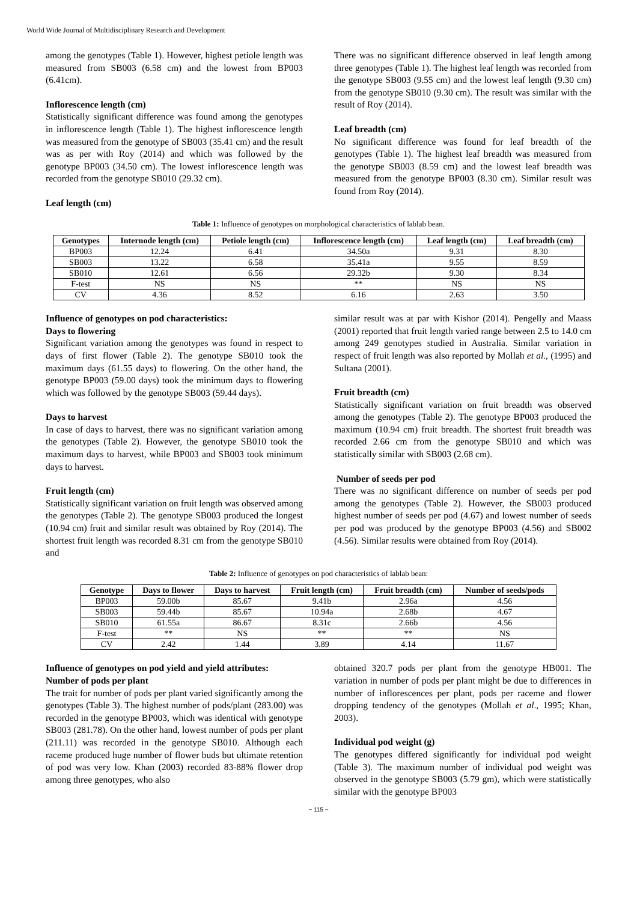World Wide Journal of Multidisciplinary Research and Development
among the genotypes (Table 1). However, highest petiole length was measured from SB003 (6.58 cm) and the lowest from BP003 (6.41cm).
Inflorescence length (cm)
Statistically significant difference was found among the genotypes in inflorescence length (Table 1). The highest inflorescence length was measured from the genotype of SB003 (35.41 cm) and the result was as per with Roy (2014) and which was followed by the genotype BP003 (34.50 cm). The lowest inflorescence length was recorded from the genotype SB010 (29.32 cm).
Leaf length (cm)
There was no significant difference observed in leaf length among three genotypes (Table 1). The highest leaf length was recorded from the genotype SB003 (9.55 cm) and the lowest leaf length (9.30 cm) from the genotype SB010 (9.30 cm). The result was similar with the result of Roy (2014).
Leaf breadth (cm)
No significant difference was found for leaf breadth of the genotypes (Table 1). The highest leaf breadth was measured from the genotype SB003 (8.59 cm) and the lowest leaf breadth was measured from the genotype BP003 (8.30 cm). Similar result was found from Roy (2014).
Table 1: Influence of genotypes on morphological characteristics of lablab bean.
| Genotypes | Internode length (cm) | Petiole length (cm) | Inflorescence length (cm) | Leaf length (cm) | Leaf breadth (cm) |
| --- | --- | --- | --- | --- | --- |
| BP003 | 12.24 | 6.41 | 34.50a | 9.31 | 8.30 |
| SB003 | 13.22 | 6.58 | 35.41a | 9.55 | 8.59 |
| SB010 | 12.61 | 6.56 | 29.32b | 9.30 | 8.34 |
| F-test | NS | NS | ** | NS | NS |
| CV | 4.36 | 8.52 | 6.16 | 2.63 | 3.50 |
Influence of genotypes on pod characteristics:
Days to flowering
Significant variation among the genotypes was found in respect to days of first flower (Table 2). The genotype SB010 took the maximum days (61.55 days) to flowering. On the other hand, the genotype BP003 (59.00 days) took the minimum days to flowering which was followed by the genotype SB003 (59.44 days).
Days to harvest
In case of days to harvest, there was no significant variation among the genotypes (Table 2). However, the genotype SB010 took the maximum days to harvest, while BP003 and SB003 took minimum days to harvest.
Fruit length (cm)
Statistically significant variation on fruit length was observed among the genotypes (Table 2). The genotype SB003 produced the longest (10.94 cm) fruit and similar result was obtained by Roy (2014). The shortest fruit length was recorded 8.31 cm from the genotype SB010 and
similar result was at par with Kishor (2014). Pengelly and Maass (2001) reported that fruit length varied range between 2.5 to 14.0 cm among 249 genotypes studied in Australia. Similar variation in respect of fruit length was also reported by Mollah et al., (1995) and Sultana (2001).
Fruit breadth (cm)
Statistically significant variation on fruit breadth was observed among the genotypes (Table 2). The genotype BP003 produced the maximum (10.94 cm) fruit breadth. The shortest fruit breadth was recorded 2.66 cm from the genotype SB010 and which was statistically similar with SB003 (2.68 cm).
Number of seeds per pod
There was no significant difference on number of seeds per pod among the genotypes (Table 2). However, the SB003 produced highest number of seeds per pod (4.67) and lowest number of seeds per pod was produced by the genotype BP003 (4.56) and SB002 (4.56). Similar results were obtained from Roy (2014).
Table 2: Influence of genotypes on pod characteristics of lablab bean:
| Genotype | Days to flower | Days to harvest | Fruit length (cm) | Fruit breadth (cm) | Number of seeds/pods |
| --- | --- | --- | --- | --- | --- |
| BP003 | 59.00b | 85.67 | 9.41b | 2.96a | 4.56 |
| SB003 | 59.44b | 85.67 | 10.94a | 2.68b | 4.67 |
| SB010 | 61.55a | 86.67 | 8.31c | 2.66b | 4.56 |
| F-test | ** | NS | ** | ** | NS |
| CV | 2.42 | 1.44 | 3.89 | 4.14 | 11.67 |
Influence of genotypes on pod yield and yield attributes:
Number of pods per plant
The trait for number of pods per plant varied significantly among the genotypes (Table 3). The highest number of pods/plant (283.00) was recorded in the genotype BP003, which was identical with genotype SB003 (281.78). On the other hand, lowest number of pods per plant (211.11) was recorded in the genotype SB010. Although each raceme produced huge number of flower buds but ultimate retention of pod was very low. Khan (2003) recorded 83-88% flower drop among three genotypes, who also
obtained 320.7 pods per plant from the genotype HB001. The variation in number of pods per plant might be due to differences in number of inflorescences per plant, pods per raceme and flower dropping tendency of the genotypes (Mollah et al., 1995; Khan, 2003).
Individual pod weight (g)
The genotypes differed significantly for individual pod weight (Table 3). The maximum number of individual pod weight was observed in the genotype SB003 (5.79 gm), which were statistically similar with the genotype BP003
~ 115 ~